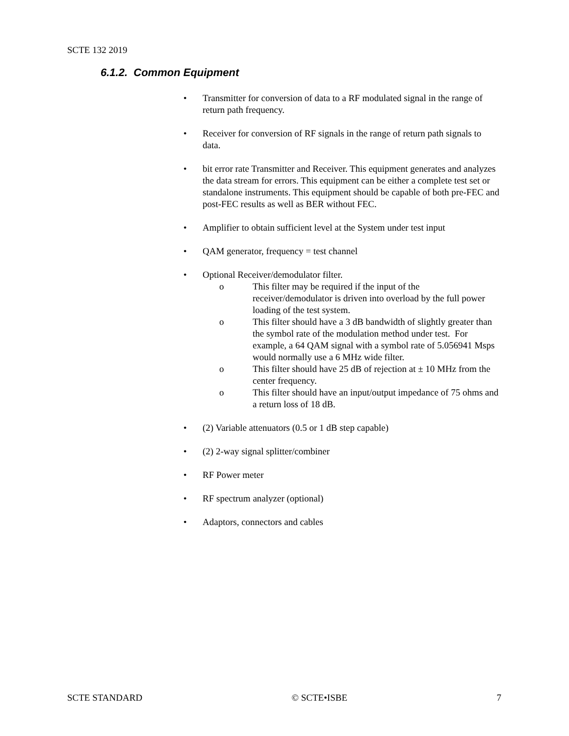SCTE 132 2019
6.1.2. Common Equipment
• Transmitter for conversion of data to a RF modulated signal in the range of return path frequency.
• Receiver for conversion of RF signals in the range of return path signals to data.
• bit error rate Transmitter and Receiver. This equipment generates and analyzes the data stream for errors. This equipment can be either a complete test set or standalone instruments. This equipment should be capable of both pre-FEC and post-FEC results as well as BER without FEC.
• Amplifier to obtain sufficient level at the System under test input
• QAM generator, frequency = test channel
• Optional Receiver/demodulator filter.
o This filter may be required if the input of the receiver/demodulator is driven into overload by the full power loading of the test system.
o This filter should have a 3 dB bandwidth of slightly greater than the symbol rate of the modulation method under test. For example, a 64 QAM signal with a symbol rate of 5.056941 Msps would normally use a 6 MHz wide filter.
o This filter should have 25 dB of rejection at ± 10 MHz from the center frequency.
o This filter should have an input/output impedance of 75 ohms and a return loss of 18 dB.
• (2) Variable attenuators (0.5 or 1 dB step capable)
• (2) 2-way signal splitter/combiner
• RF Power meter
• RF spectrum analyzer (optional)
• Adaptors, connectors and cables
SCTE STANDARD © SCTE•ISBE 7